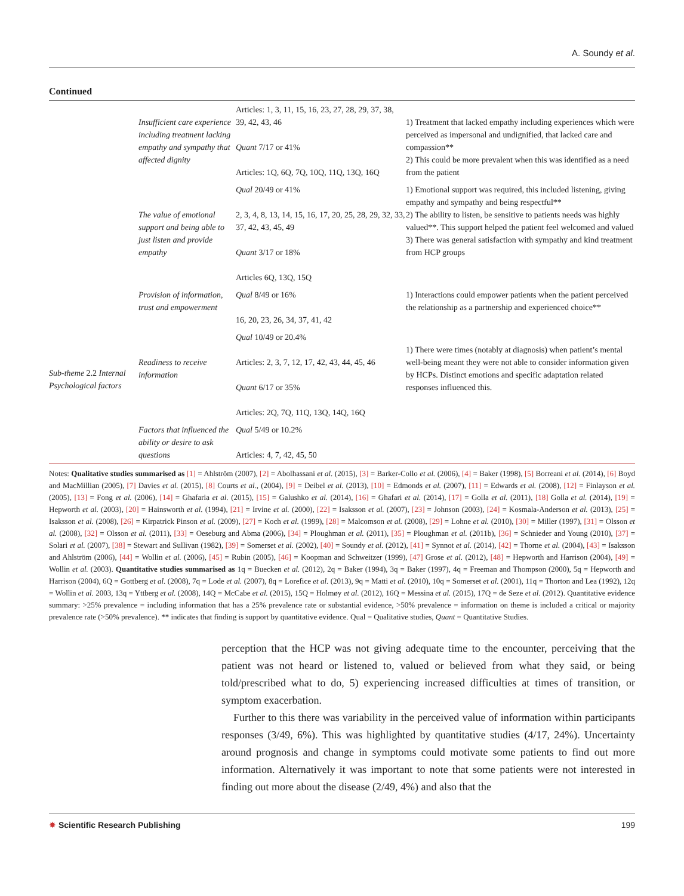A. Soundy et al.
Continued
| Sub-theme 2.2 Internal Psychological factors | Insufficient care experience including treatment lacking empathy and sympathy that affected dignity | Articles: 1, 3, 11, 15, 16, 23, 27, 28, 29, 37, 38, 39, 42, 43, 46 Quant 7/17 or 41% Articles: 1Q, 6Q, 7Q, 10Q, 11Q, 13Q, 16Q | 1) Treatment that lacked empathy including experiences which were perceived as impersonal and undignified, that lacked care and compassion** 2) This could be more prevalent when this was identified as a need from the patient |
| | The value of emotional support and being able to just listen and provide empathy | Qual 20/49 or 41% 2, 3, 4, 8, 13, 14, 15, 16, 17, 20, 25, 28, 29, 32, 33, 37, 42, 43, 45, 49 Quant 3/17 or 18% Articles 6Q, 13Q, 15Q | 1) Emotional support was required, this included listening, giving empathy and sympathy and being respectful** 2) The ability to listen, be sensitive to patients needs was highly valued**. This support helped the patient feel welcomed and valued 3) There was general satisfaction with sympathy and kind treatment from HCP groups |
| | Provision of information, trust and empowerment | Qual 8/49 or 16% 16, 20, 23, 26, 34, 37, 41, 42 | 1) Interactions could empower patients when the patient perceived the relationship as a partnership and experienced choice** |
| | Readiness to receive information | Qual 10/49 or 20.4% Articles: 2, 3, 7, 12, 17, 42, 43, 44, 45, 46 Quant 6/17 or 35% Articles: 2Q, 7Q, 11Q, 13Q, 14Q, 16Q | 1) There were times (notably at diagnosis) when patient’s mental well-being meant they were not able to consider information given by HCPs. Distinct emotions and specific adaptation related responses influenced this. |
| | Factors that influenced the ability or desire to ask questions | Qual 5/49 or 10.2% Articles: 4, 7, 42, 45, 50 | |
Notes: Qualitative studies summarised as [1] = Ahlström (2007), [2] = Abolhassani et al. (2015), [3] = Barker-Collo et al. (2006), [4] = Baker (1998), [5] Borreani et al. (2014), [6] Boyd and MacMillian (2005), [7] Davies et al. (2015), [8] Courts et al., (2004), [9] = Deibel et al. (2013), [10] = Edmonds et al. (2007), [11] = Edwards et al. (2008), [12] = Finlayson et al. (2005), [13] = Fong et al. (2006), [14] = Ghafaria et al. (2015), [15] = Galushko et al. (2014), [16] = Ghafari et al. (2014), [17] = Golla et al. (2011), [18] Golla et al. (2014), [19] = Hepworth et al. (2003), [20] = Hainsworth et al. (1994), [21] = Irvine et al. (2000), [22] = Isaksson et al. (2007), [23] = Johnson (2003), [24] = Kosmala-Anderson et al. (2013), [25] = Isaksson et al. (2008), [26] = Kirpatrick Pinson et al. (2009), [27] = Koch et al. (1999), [28] = Malcomson et al. (2008), [29] = Lohne et al. (2010), [30] = Miller (1997), [31] = Olsson et al. (2008), [32] = Olsson et al. (2011), [33] = Oeseburg and Abma (2006), [34] = Ploughman et al. (2011), [35] = Ploughman et al. (2011b), [36] = Schnieder and Young (2010), [37] = Solari et al. (2007), [38] = Stewart and Sullivan (1982), [39] = Somerset et al. (2002), [40] = Soundy et al. (2012), [41] = Synnot et al. (2014), [42] = Thorne et al. (2004), [43] = Isaksson and Ahlström (2006), [44] = Wollin et al. (2006), [45] = Rubin (2005), [46] = Koopman and Schweitzer (1999), [47] Grose et al. (2012), [48] = Hepworth and Harrison (2004), [49] = Wollin et al. (2003). Quantitative studies summarised as 1q = Buecken et al. (2012), 2q = Baker (1994), 3q = Baker (1997), 4q = Freeman and Thompson (2000), 5q = Hepworth and Harrison (2004), 6Q = Gottberg et al. (2008), 7q = Lode et al. (2007), 8q = Lorefice et al. (2013), 9q = Matti et al. (2010), 10q = Somerset et al. (2001), 11q = Thorton and Lea (1992), 12q = Wollin et al. 2003, 13q = Yttberg et al. (2008), 14Q = McCabe et al. (2015), 15Q = Holmøy et al. (2012), 16Q = Messina et al. (2015), 17Q = de Seze et al. (2012). Quantitative evidence summary: >25% prevalence = including information that has a 25% prevalence rate or substantial evidence, >50% prevalence = information on theme is included a critical or majority prevalence rate (>50% prevalence). ** indicates that finding is support by quantitative evidence. Qual = Qualitative studies, Quant = Quantitative Studies.
perception that the HCP was not giving adequate time to the encounter, perceiving that the patient was not heard or listened to, valued or believed from what they said, or being told/prescribed what to do, 5) experiencing increased difficulties at times of transition, or symptom exacerbation.
Further to this there was variability in the perceived value of information within participants responses (3/49, 6%). This was highlighted by quantitative studies (4/17, 24%). Uncertainty around prognosis and change in symptoms could motivate some patients to find out more information. Alternatively it was important to note that some patients were not interested in finding out more about the disease (2/49, 4%) and also that the
✸ Scientific Research Publishing 199